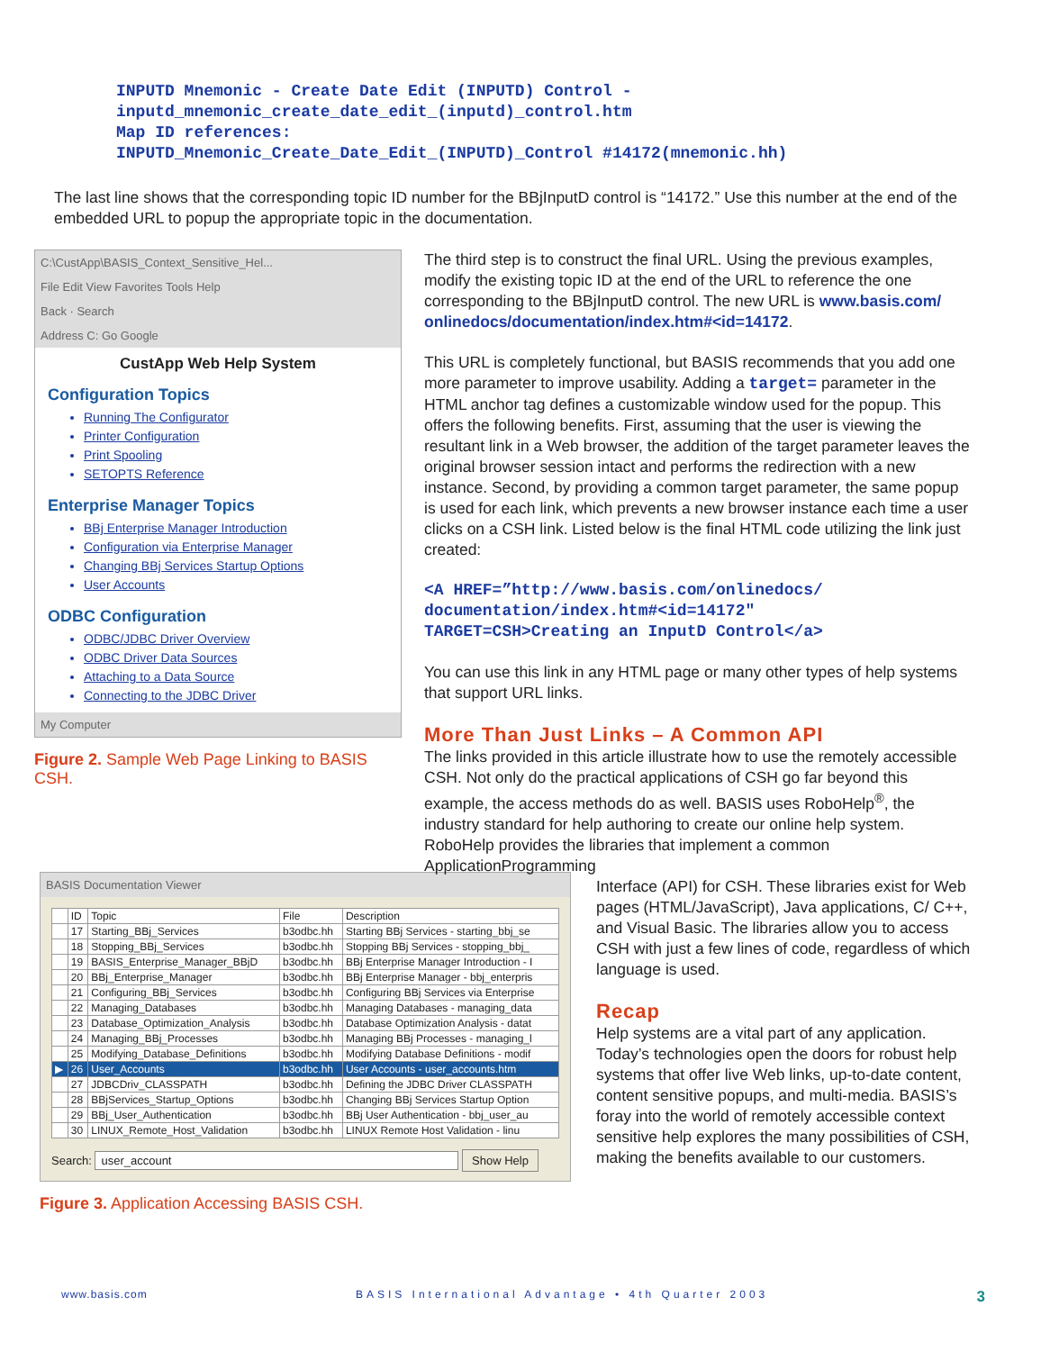INPUTD Mnemonic - Create Date Edit (INPUTD) Control -
inputd_mnemonic_create_date_edit_(inputd)_control.htm
Map ID references:
INPUTD_Mnemonic_Create_Date_Edit_(INPUTD)_Control #14172(mnemonic.hh)
The last line shows that the corresponding topic ID number for the BBjInputD control is “14172.” Use this number at the end of the embedded URL to popup the appropriate topic in the documentation.
C:\CustApp\BASIS_Context_Sensitive_Hel...
File Edit View Favorites Tools Help
Back · Search
Address C: Go Google
CustApp Web Help System
Configuration Topics
Running The Configurator
Printer Configuration
Print Spooling
SETOPTS Reference
Enterprise Manager Topics
BBj Enterprise Manager Introduction
Configuration via Enterprise Manager
Changing BBj Services Startup Options
User Accounts
ODBC Configuration
ODBC/JDBC Driver Overview
ODBC Driver Data Sources
Attaching to a Data Source
Connecting to the JDBC Driver
My Computer
Figure 2. Sample Web Page Linking to BASIS CSH.
BASIS Documentation Viewer
| | ID | Topic | File | Description |
| --- | --- | --- | --- | --- |
| | 17 | Starting_BBj_Services | b3odbc.hh | Starting BBj Services - starting_bbj_se |
| | 18 | Stopping_BBj_Services | b3odbc.hh | Stopping BBj Services - stopping_bbj_ |
| | 19 | BASIS_Enterprise_Manager_BBjD | b3odbc.hh | BBj Enterprise Manager Introduction - I |
| | 20 | BBj_Enterprise_Manager | b3odbc.hh | BBj Enterprise Manager - bbj_enterpris |
| | 21 | Configuring_BBj_Services | b3odbc.hh | Configuring BBj Services via Enterprise |
| | 22 | Managing_Databases | b3odbc.hh | Managing Databases - managing_data |
| | 23 | Database_Optimization_Analysis | b3odbc.hh | Database Optimization Analysis - datat |
| | 24 | Managing_BBj_Processes | b3odbc.hh | Managing BBj Processes - managing_l |
| | 25 | Modifying_Database_Definitions | b3odbc.hh | Modifying Database Definitions - modif |
| ▶ | 26 | User_Accounts | b3odbc.hh | User Accounts - user_accounts.htm |
| | 27 | JDBCDriv_CLASSPATH | b3odbc.hh | Defining the JDBC Driver CLASSPATH |
| | 28 | BBjServices_Startup_Options | b3odbc.hh | Changing BBj Services Startup Option |
| | 29 | BBj_User_Authentication | b3odbc.hh | BBj User Authentication - bbj_user_au |
| | 30 | LINUX_Remote_Host_Validation | b3odbc.hh | LINUX Remote Host Validation - linu |
Search: user_account Show Help
Figure 3. Application Accessing BASIS CSH.
The third step is to construct the final URL. Using the previous examples, modify the existing topic ID at the end of the URL to reference the one corresponding to the BBjInputD control. The new URL is www.basis.com/ onlinedocs/documentation/index.htm#<id=14172.
This URL is completely functional, but BASIS recommends that you add one more parameter to improve usability. Adding a target= parameter in the HTML anchor tag defines a customizable window used for the popup. This offers the following benefits. First, assuming that the user is viewing the resultant link in a Web browser, the addition of the target parameter leaves the original browser session intact and performs the redirection with a new instance. Second, by providing a common target parameter, the same popup is used for each link, which prevents a new browser instance each time a user clicks on a CSH link. Listed below is the final HTML code utilizing the link just created:
<A HREF=”http://www.basis.com/onlinedocs/
documentation/index.htm#<id=14172"
TARGET=CSH>Creating an InputD Control</a>
You can use this link in any HTML page or many other types of help systems that support URL links.
More Than Just Links – A Common API
The links provided in this article illustrate how to use the remotely accessible CSH. Not only do the practical applications of CSH go far beyond this example, the access methods do as well. BASIS uses RoboHelp<sup>®</sup>, the industry standard for help authoring to create our online help system. RoboHelp provides the libraries that implement a common ApplicationProgramming
Interface (API) for CSH. These libraries exist for Web pages (HTML/JavaScript), Java applications, C/ C++, and Visual Basic. The libraries allow you to access CSH with just a few lines of code, regardless of which language is used.
Recap
Help systems are a vital part of any application. Today’s technologies open the doors for robust help systems that offer live Web links, up-to-date content, content sensitive popups, and multi-media. BASIS’s foray into the world of remotely accessible context sensitive help explores the many possibilities of CSH, making the benefits available to our customers.
www.basis.com BASIS International Advantage • 4th Quarter 2003 3